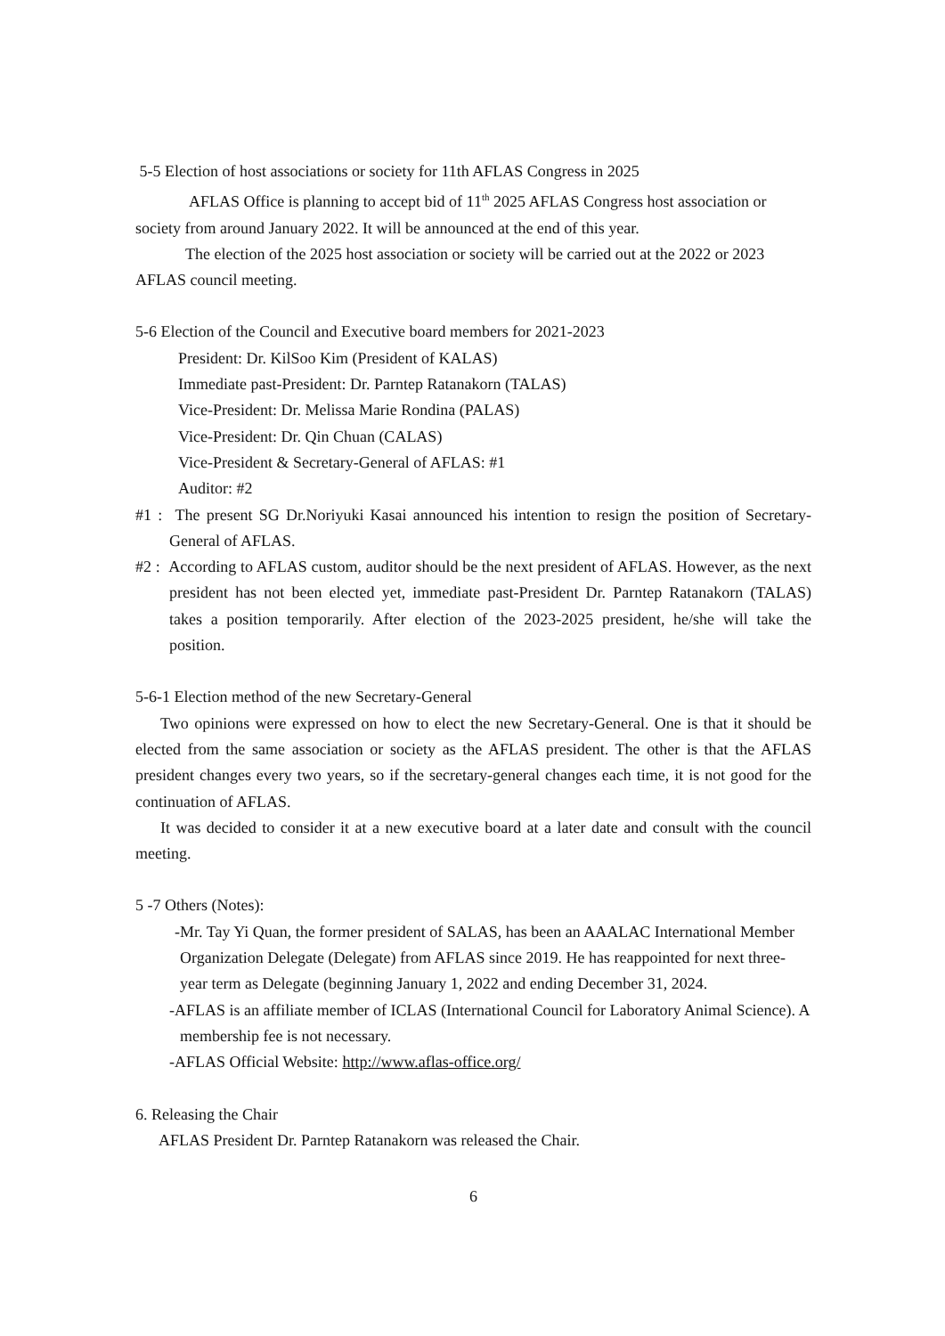5-5 Election of host associations or society for 11th AFLAS Congress in 2025
AFLAS Office is planning to accept bid of 11<sup>th</sup> 2025 AFLAS Congress host association or society from around January 2022. It will be announced at the end of this year.
The election of the 2025 host association or society will be carried out at the 2022 or 2023 AFLAS council meeting.
5-6 Election of the Council and Executive board members for 2021-2023
President: Dr. KilSoo Kim (President of KALAS)
Immediate past-President: Dr. Parntep Ratanakorn (TALAS)
Vice-President: Dr. Melissa Marie Rondina (PALAS)
Vice-President: Dr. Qin Chuan (CALAS)
Vice-President & Secretary-General of AFLAS: #1
Auditor: #2
#1 : The present SG Dr.Noriyuki Kasai announced his intention to resign the position of Secretary-General of AFLAS.
#2 : According to AFLAS custom, auditor should be the next president of AFLAS. However, as the next president has not been elected yet, immediate past-President Dr. Parntep Ratanakorn (TALAS) takes a position temporarily. After election of the 2023-2025 president, he/she will take the position.
5-6-1 Election method of the new Secretary-General
Two opinions were expressed on how to elect the new Secretary-General. One is that it should be elected from the same association or society as the AFLAS president. The other is that the AFLAS president changes every two years, so if the secretary-general changes each time, it is not good for the continuation of AFLAS.
It was decided to consider it at a new executive board at a later date and consult with the council meeting.
5 -7 Others (Notes):
-Mr. Tay Yi Quan, the former president of SALAS, has been an AAALAC International Member Organization Delegate (Delegate) from AFLAS since 2019. He has reappointed for next three-year term as Delegate (beginning January 1, 2022 and ending December 31, 2024.
-AFLAS is an affiliate member of ICLAS (International Council for Laboratory Animal Science). A membership fee is not necessary.
-AFLAS Official Website: http://www.aflas-office.org/
6. Releasing the Chair
AFLAS President Dr. Parntep Ratanakorn was released the Chair.
6